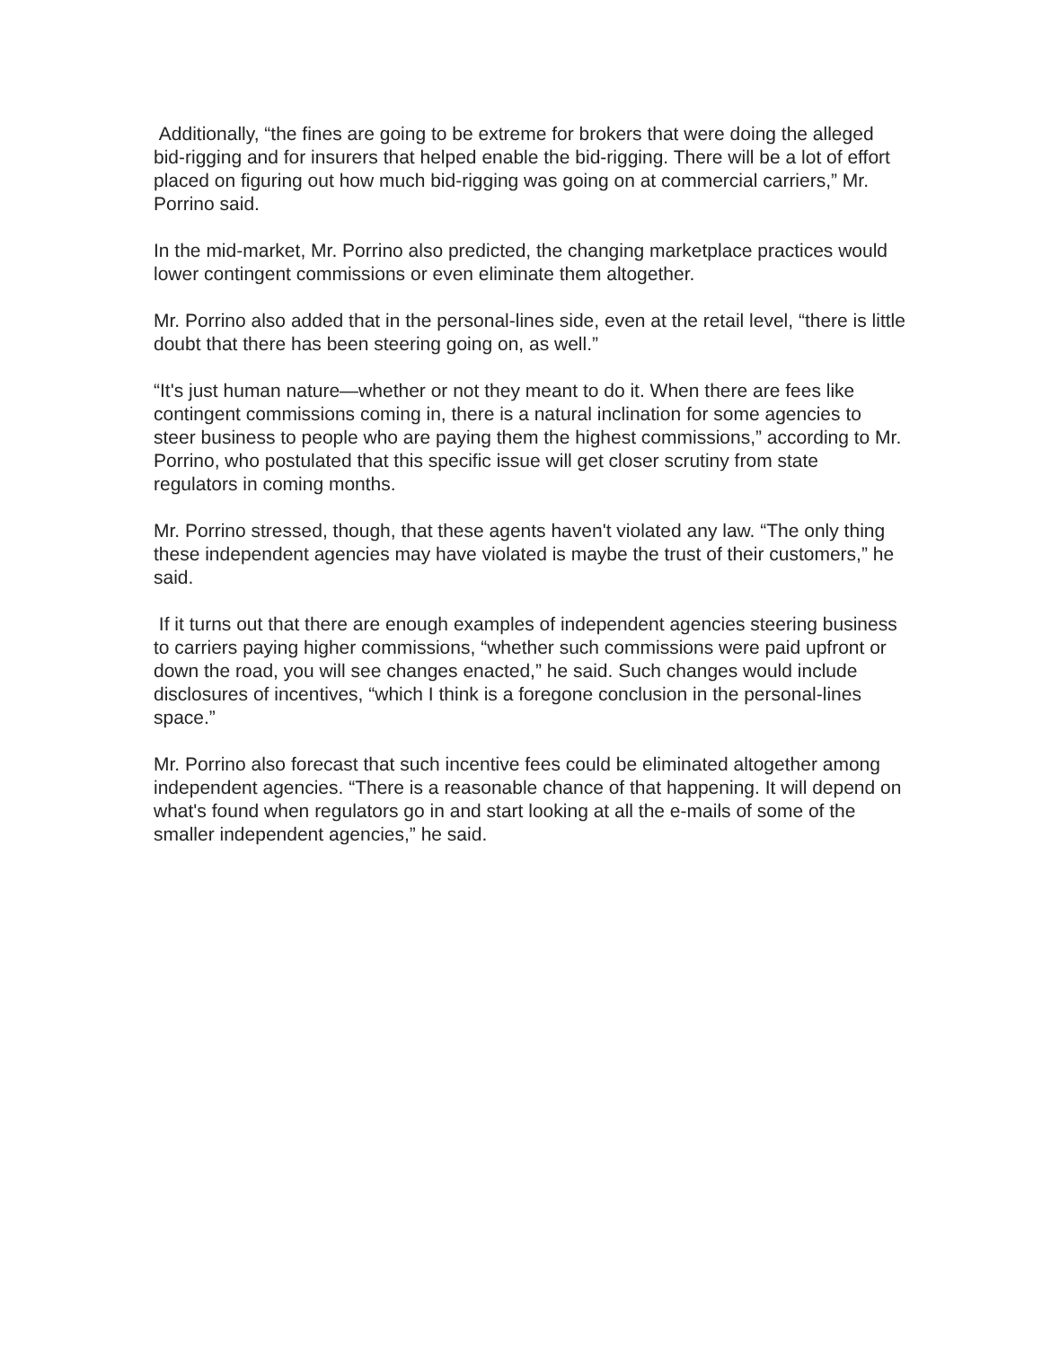Additionally, “the fines are going to be extreme for brokers that were doing the alleged bid-rigging and for insurers that helped enable the bid-rigging. There will be a lot of effort placed on figuring out how much bid-rigging was going on at commercial carriers,” Mr. Porrino said.
In the mid-market, Mr. Porrino also predicted, the changing marketplace practices would lower contingent commissions or even eliminate them altogether.
Mr. Porrino also added that in the personal-lines side, even at the retail level, “there is little doubt that there has been steering going on, as well.”
“It's just human nature—whether or not they meant to do it. When there are fees like contingent commissions coming in, there is a natural inclination for some agencies to steer business to people who are paying them the highest commissions,” according to Mr. Porrino, who postulated that this specific issue will get closer scrutiny from state regulators in coming months.
Mr. Porrino stressed, though, that these agents haven't violated any law. “The only thing these independent agencies may have violated is maybe the trust of their customers,” he said.
If it turns out that there are enough examples of independent agencies steering business to carriers paying higher commissions, “whether such commissions were paid upfront or down the road, you will see changes enacted,” he said. Such changes would include disclosures of incentives, “which I think is a foregone conclusion in the personal-lines space.”
Mr. Porrino also forecast that such incentive fees could be eliminated altogether among independent agencies. “There is a reasonable chance of that happening. It will depend on what's found when regulators go in and start looking at all the e-mails of some of the smaller independent agencies,” he said.